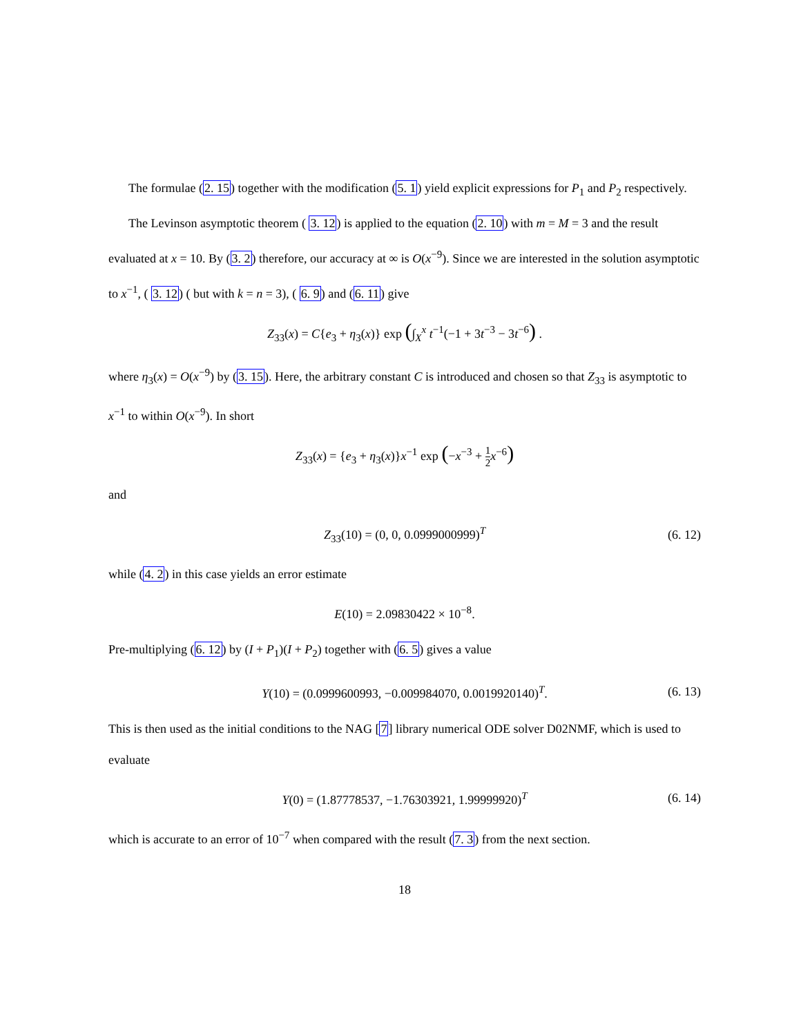The formulae (2. 15) together with the modification (5. 1) yield explicit expressions for P<sub>1</sub> and P<sub>2</sub> respectively.
The Levinson asymptotic theorem ( 3. 12) is applied to the equation (2. 10) with m = M = 3 and the result evaluated at x = 10. By (3. 2) therefore, our accuracy at ∞ is O(x<sup>−9</sup>). Since we are interested in the solution asymptotic to x<sup>−1</sup>, ( 3. 12) ( but with k = n = 3), ( 6. 9) and (6. 11) give
Z<sub>33</sub>(x) = C{e<sub>3</sub> + η<sub>3</sub>(x)} exp (∫<sub>X</sub><sup>x</sup> t<sup>−1</sup>(−1 + 3t<sup>−3</sup> − 3t<sup>−6</sup>) .
where η<sub>3</sub>(x) = O(x<sup>−9</sup>) by (3. 15). Here, the arbitrary constant C is introduced and chosen so that Z<sub>33</sub> is asymptotic to x<sup>−1</sup> to within O(x<sup>−9</sup>). In short
Z<sub>33</sub>(x) = {e<sub>3</sub> + η<sub>3</sub>(x)}x<sup>−1</sup> exp (−x<sup>−3</sup> + 1 2 x<sup>−6</sup>)
and
Z<sub>33</sub>(10) = (0, 0, 0.0999000999)<sup>T</sup> (6. 12)
while (4. 2) in this case yields an error estimate
E(10) = 2.09830422 × 10<sup>−8</sup>.
Pre-multiplying (6. 12) by (I + P<sub>1</sub>)(I + P<sub>2</sub>) together with (6. 5) gives a value
Y(10) = (0.0999600993, −0.009984070, 0.0019920140)<sup>T</sup>. (6. 13)
This is then used as the initial conditions to the NAG [7] library numerical ODE solver D02NMF, which is used to evaluate
Y(0) = (1.87778537, −1.76303921, 1.99999920)<sup>T</sup> (6. 14)
which is accurate to an error of 10<sup>−7</sup> when compared with the result (7. 3) from the next section.
18